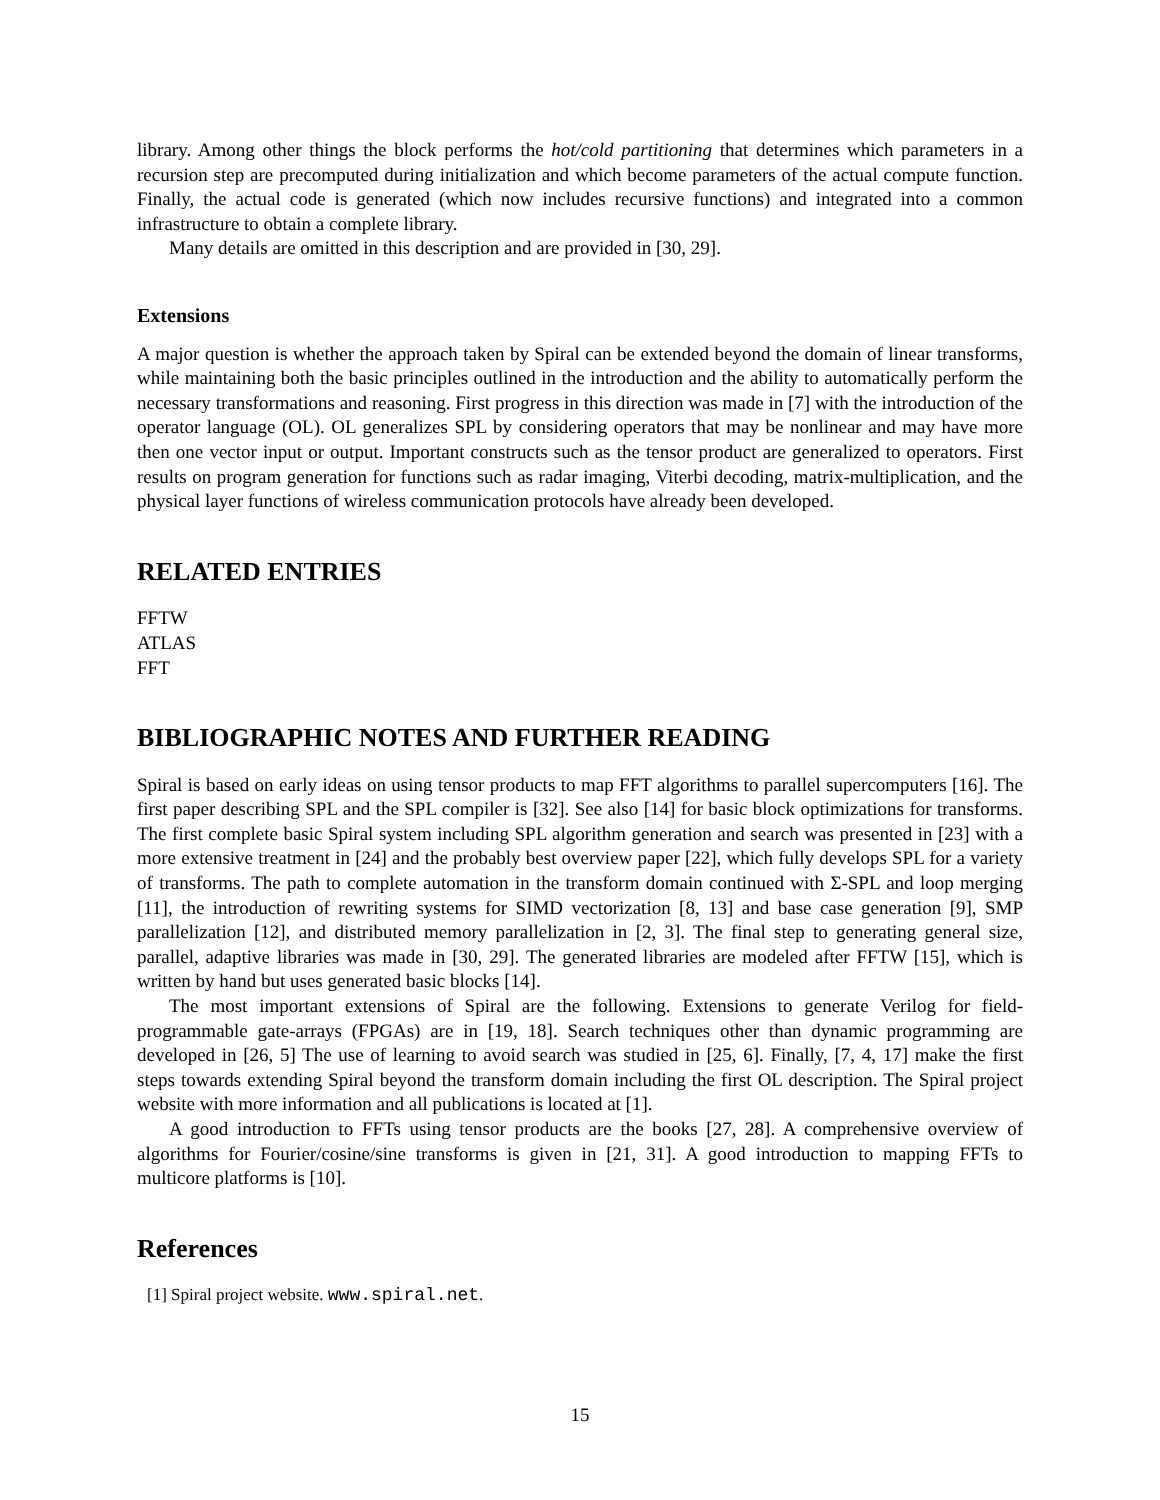library. Among other things the block performs the hot/cold partitioning that determines which parameters in a recursion step are precomputed during initialization and which become parameters of the actual compute function. Finally, the actual code is generated (which now includes recursive functions) and integrated into a common infrastructure to obtain a complete library.
Many details are omitted in this description and are provided in [30, 29].
Extensions
A major question is whether the approach taken by Spiral can be extended beyond the domain of linear transforms, while maintaining both the basic principles outlined in the introduction and the ability to automatically perform the necessary transformations and reasoning. First progress in this direction was made in [7] with the introduction of the operator language (OL). OL generalizes SPL by considering operators that may be nonlinear and may have more then one vector input or output. Important constructs such as the tensor product are generalized to operators. First results on program generation for functions such as radar imaging, Viterbi decoding, matrix-multiplication, and the physical layer functions of wireless communication protocols have already been developed.
RELATED ENTRIES
FFTW
ATLAS
FFT
BIBLIOGRAPHIC NOTES AND FURTHER READING
Spiral is based on early ideas on using tensor products to map FFT algorithms to parallel supercomputers [16]. The first paper describing SPL and the SPL compiler is [32]. See also [14] for basic block optimizations for transforms. The first complete basic Spiral system including SPL algorithm generation and search was presented in [23] with a more extensive treatment in [24] and the probably best overview paper [22], which fully develops SPL for a variety of transforms. The path to complete automation in the transform domain continued with Σ-SPL and loop merging [11], the introduction of rewriting systems for SIMD vectorization [8, 13] and base case generation [9], SMP parallelization [12], and distributed memory parallelization in [2, 3]. The final step to generating general size, parallel, adaptive libraries was made in [30, 29]. The generated libraries are modeled after FFTW [15], which is written by hand but uses generated basic blocks [14].
The most important extensions of Spiral are the following. Extensions to generate Verilog for field-programmable gate-arrays (FPGAs) are in [19, 18]. Search techniques other than dynamic programming are developed in [26, 5] The use of learning to avoid search was studied in [25, 6]. Finally, [7, 4, 17] make the first steps towards extending Spiral beyond the transform domain including the first OL description. The Spiral project website with more information and all publications is located at [1].
A good introduction to FFTs using tensor products are the books [27, 28]. A comprehensive overview of algorithms for Fourier/cosine/sine transforms is given in [21, 31]. A good introduction to mapping FFTs to multicore platforms is [10].
References
[1] Spiral project website. www.spiral.net.
15